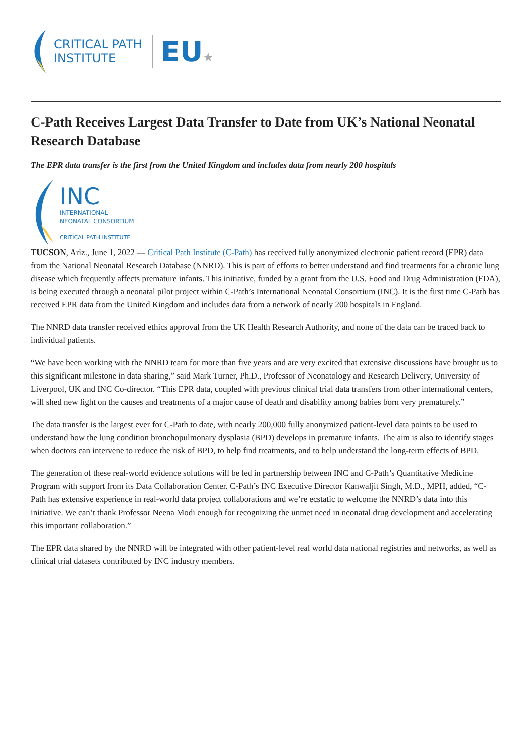CRITICAL PATH
INSTITUTE
EU★
C-Path Receives Largest Data Transfer to Date from UK’s National Neonatal Research Database
The EPR data transfer is the first from the United Kingdom and includes data from nearly 200 hospitals
INC
INTERNATIONAL
NEONATAL CONSORTIUM
CRITICAL PATH INSTITUTE
TUCSON, Ariz., June 1, 2022 — Critical Path Institute (C-Path) has received fully anonymized electronic patient record (EPR) data from the National Neonatal Research Database (NNRD). This is part of efforts to better understand and find treatments for a chronic lung disease which frequently affects premature infants. This initiative, funded by a grant from the U.S. Food and Drug Administration (FDA), is being executed through a neonatal pilot project within C-Path’s International Neonatal Consortium (INC). It is the first time C-Path has received EPR data from the United Kingdom and includes data from a network of nearly 200 hospitals in England.
The NNRD data transfer received ethics approval from the UK Health Research Authority, and none of the data can be traced back to individual patients.
“We have been working with the NNRD team for more than five years and are very excited that extensive discussions have brought us to this significant milestone in data sharing,” said Mark Turner, Ph.D., Professor of Neonatology and Research Delivery, University of Liverpool, UK and INC Co-director. “This EPR data, coupled with previous clinical trial data transfers from other international centers, will shed new light on the causes and treatments of a major cause of death and disability among babies born very prematurely.”
The data transfer is the largest ever for C-Path to date, with nearly 200,000 fully anonymized patient-level data points to be used to understand how the lung condition bronchopulmonary dysplasia (BPD) develops in premature infants. The aim is also to identify stages when doctors can intervene to reduce the risk of BPD, to help find treatments, and to help understand the long-term effects of BPD.
The generation of these real-world evidence solutions will be led in partnership between INC and C-Path’s Quantitative Medicine Program with support from its Data Collaboration Center. C-Path’s INC Executive Director Kanwaljit Singh, M.D., MPH, added, “C-Path has extensive experience in real-world data project collaborations and we’re ecstatic to welcome the NNRD’s data into this initiative. We can’t thank Professor Neena Modi enough for recognizing the unmet need in neonatal drug development and accelerating this important collaboration.”
The EPR data shared by the NNRD will be integrated with other patient-level real world data national registries and networks, as well as clinical trial datasets contributed by INC industry members.